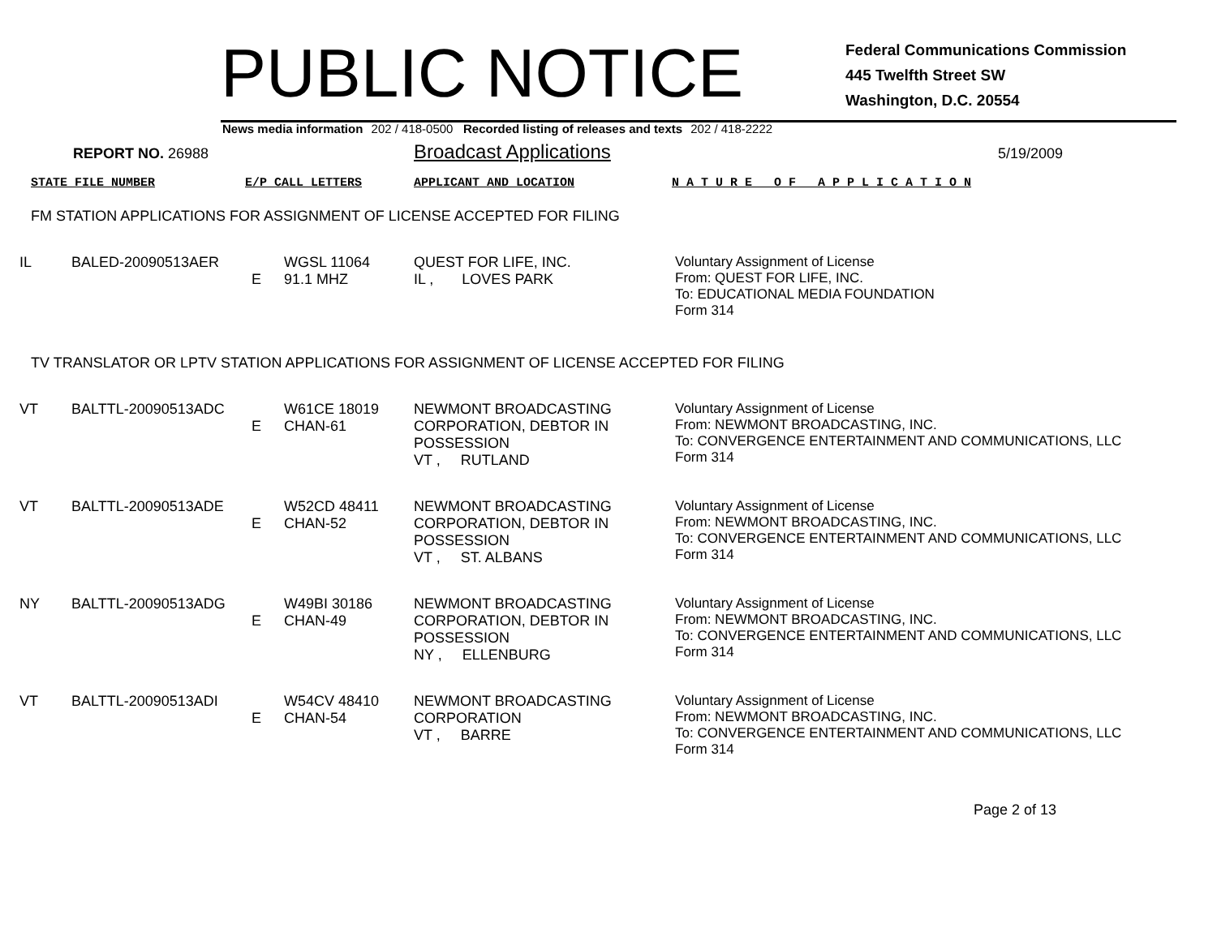PUBLIC NOTICE
Federal Communications Commission
445 Twelfth Street SW
Washington, D.C. 20554
News media information 202 / 418-0500 Recorded listing of releases and texts 202 / 418-2222
REPORT NO. 26988
Broadcast Applications
5/19/2009
STATE FILE NUMBER E/P CALL LETTERS APPLICANT AND LOCATION N A T U R E O F A P P L I C A T I O N
FM STATION APPLICATIONS FOR ASSIGNMENT OF LICENSE ACCEPTED FOR FILING
| IL | BALED-20090513AER | E | WGSL 11064 91.1 MHZ | QUEST FOR LIFE, INC. IL , LOVES PARK | Voluntary Assignment of License From: QUEST FOR LIFE, INC. To: EDUCATIONAL MEDIA FOUNDATION Form 314 |
TV TRANSLATOR OR LPTV STATION APPLICATIONS FOR ASSIGNMENT OF LICENSE ACCEPTED FOR FILING
| VT | BALTTL-20090513ADC | E | W61CE 18019 CHAN-61 | NEWMONT BROADCASTING CORPORATION, DEBTOR IN POSSESSION VT , RUTLAND | Voluntary Assignment of License From: NEWMONT BROADCASTING, INC. To: CONVERGENCE ENTERTAINMENT AND COMMUNICATIONS, LLC Form 314 |
| VT | BALTTL-20090513ADE | E | W52CD 48411 CHAN-52 | NEWMONT BROADCASTING CORPORATION, DEBTOR IN POSSESSION VT , ST. ALBANS | Voluntary Assignment of License From: NEWMONT BROADCASTING, INC. To: CONVERGENCE ENTERTAINMENT AND COMMUNICATIONS, LLC Form 314 |
| NY | BALTTL-20090513ADG | E | W49BI 30186 CHAN-49 | NEWMONT BROADCASTING CORPORATION, DEBTOR IN POSSESSION NY , ELLENBURG | Voluntary Assignment of License From: NEWMONT BROADCASTING, INC. To: CONVERGENCE ENTERTAINMENT AND COMMUNICATIONS, LLC Form 314 |
| VT | BALTTL-20090513ADI | E | W54CV 48410 CHAN-54 | NEWMONT BROADCASTING CORPORATION VT , BARRE | Voluntary Assignment of License From: NEWMONT BROADCASTING, INC. To: CONVERGENCE ENTERTAINMENT AND COMMUNICATIONS, LLC Form 314 |
Page 2 of 13